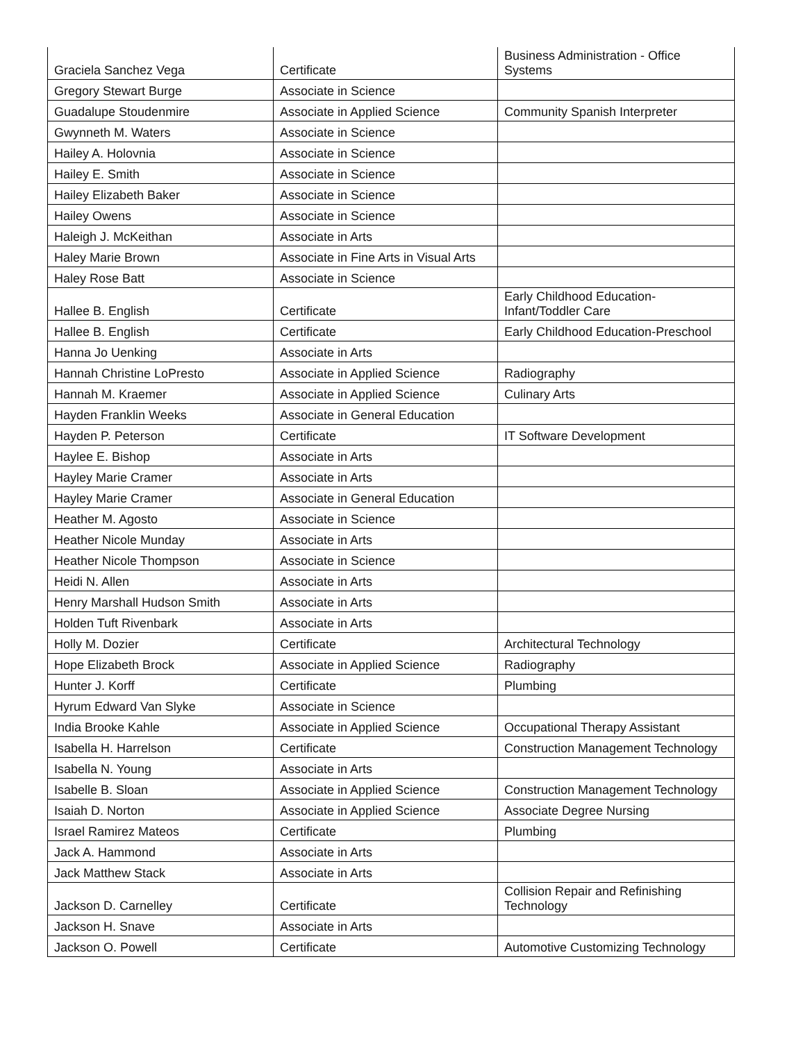| Graciela Sanchez Vega | Certificate | Business Administration - Office Systems |
| Gregory Stewart Burge | Associate in Science | |
| Guadalupe Stoudenmire | Associate in Applied Science | Community Spanish Interpreter |
| Gwynneth M. Waters | Associate in Science | |
| Hailey A. Holovnia | Associate in Science | |
| Hailey E. Smith | Associate in Science | |
| Hailey Elizabeth Baker | Associate in Science | |
| Hailey Owens | Associate in Science | |
| Haleigh J. McKeithan | Associate in Arts | |
| Haley Marie Brown | Associate in Fine Arts in Visual Arts | |
| Haley Rose Batt | Associate in Science | |
| Hallee B. English | Certificate | Early Childhood Education-Infant/Toddler Care |
| Hallee B. English | Certificate | Early Childhood Education-Preschool |
| Hanna Jo Uenking | Associate in Arts | |
| Hannah Christine LoPresto | Associate in Applied Science | Radiography |
| Hannah M. Kraemer | Associate in Applied Science | Culinary Arts |
| Hayden Franklin Weeks | Associate in General Education | |
| Hayden P. Peterson | Certificate | IT Software Development |
| Haylee E. Bishop | Associate in Arts | |
| Hayley Marie Cramer | Associate in Arts | |
| Hayley Marie Cramer | Associate in General Education | |
| Heather M. Agosto | Associate in Science | |
| Heather Nicole Munday | Associate in Arts | |
| Heather Nicole Thompson | Associate in Science | |
| Heidi N. Allen | Associate in Arts | |
| Henry Marshall Hudson Smith | Associate in Arts | |
| Holden Tuft Rivenbark | Associate in Arts | |
| Holly M. Dozier | Certificate | Architectural Technology |
| Hope Elizabeth Brock | Associate in Applied Science | Radiography |
| Hunter J. Korff | Certificate | Plumbing |
| Hyrum Edward Van Slyke | Associate in Science | |
| India Brooke Kahle | Associate in Applied Science | Occupational Therapy Assistant |
| Isabella H. Harrelson | Certificate | Construction Management Technology |
| Isabella N. Young | Associate in Arts | |
| Isabelle B. Sloan | Associate in Applied Science | Construction Management Technology |
| Isaiah D. Norton | Associate in Applied Science | Associate Degree Nursing |
| Israel Ramirez Mateos | Certificate | Plumbing |
| Jack A. Hammond | Associate in Arts | |
| Jack Matthew Stack | Associate in Arts | |
| Jackson D. Carnelley | Certificate | Collision Repair and Refinishing Technology |
| Jackson H. Snave | Associate in Arts | |
| Jackson O. Powell | Certificate | Automotive Customizing Technology |